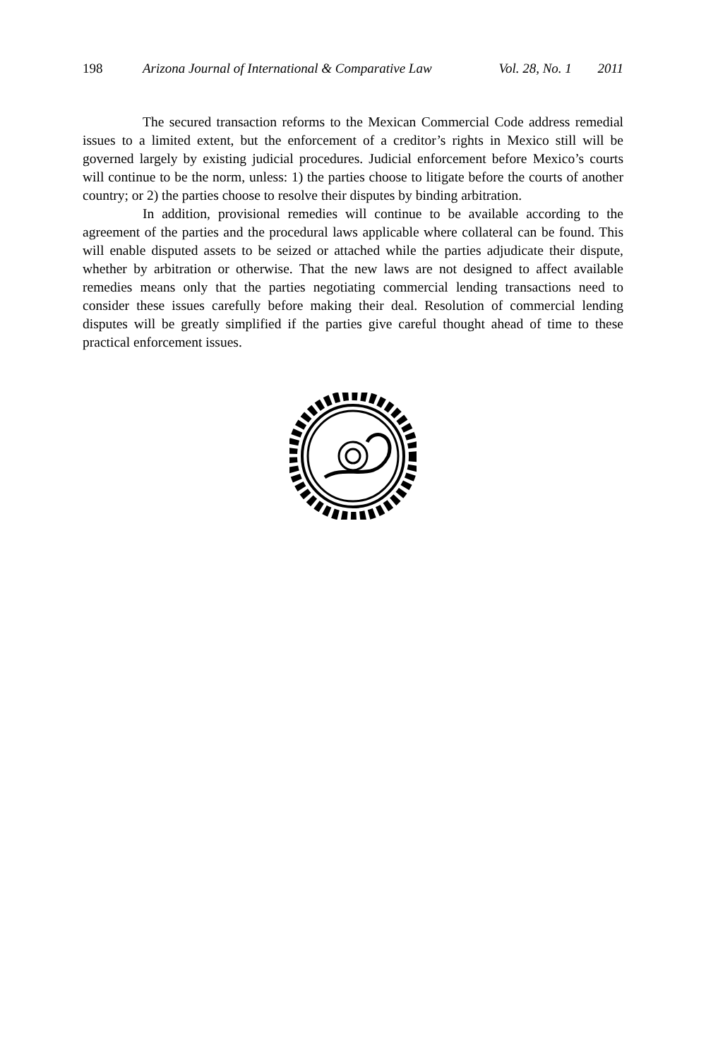198 Arizona Journal of International & Comparative Law Vol. 28, No. 1 2011
The secured transaction reforms to the Mexican Commercial Code address remedial issues to a limited extent, but the enforcement of a creditor’s rights in Mexico still will be governed largely by existing judicial procedures. Judicial enforcement before Mexico’s courts will continue to be the norm, unless: 1) the parties choose to litigate before the courts of another country; or 2) the parties choose to resolve their disputes by binding arbitration.
In addition, provisional remedies will continue to be available according to the agreement of the parties and the procedural laws applicable where collateral can be found. This will enable disputed assets to be seized or attached while the parties adjudicate their dispute, whether by arbitration or otherwise. That the new laws are not designed to affect available remedies means only that the parties negotiating commercial lending transactions need to consider these issues carefully before making their deal. Resolution of commercial lending disputes will be greatly simplified if the parties give careful thought ahead of time to these practical enforcement issues.